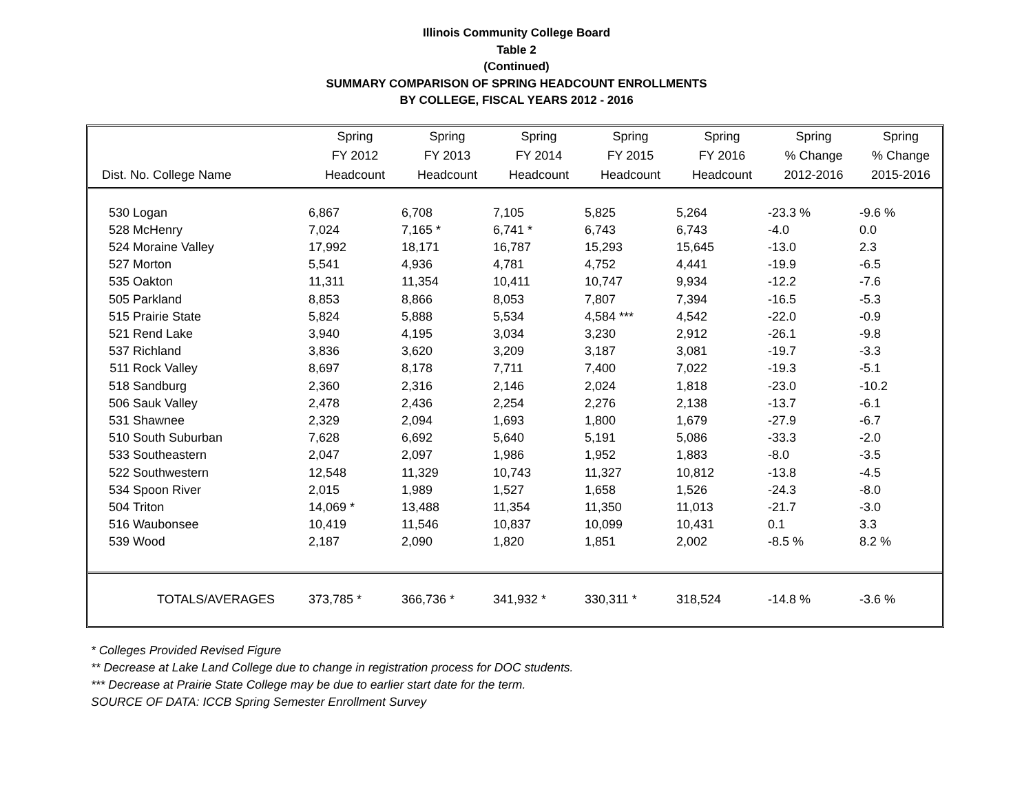Illinois Community College Board
Table 2
(Continued)
SUMMARY COMPARISON OF SPRING HEADCOUNT ENROLLMENTS
BY COLLEGE, FISCAL YEARS 2012 - 2016
| | | Spring | Spring | Spring | Spring | Spring | Spring | Spring |
| --- | --- | --- | --- | --- | --- | --- | --- | --- |
| | | FY 2012 | FY 2013 | FY 2014 | FY 2015 | FY 2016 | % Change | % Change |
| Dist. No. College Name | | Headcount | Headcount | Headcount | Headcount | Headcount | 2012-2016 | 2015-2016 |
| 530 | Logan | 6,867 | 6,708 | 7,105 | 5,825 | 5,264 | -23.3 % | -9.6 % |
| 528 | McHenry | 7,024 | 7,165 * | 6,741 * | 6,743 | 6,743 | -4.0 | 0.0 |
| 524 | Moraine Valley | 17,992 | 18,171 | 16,787 | 15,293 | 15,645 | -13.0 | 2.3 |
| 527 | Morton | 5,541 | 4,936 | 4,781 | 4,752 | 4,441 | -19.9 | -6.5 |
| 535 | Oakton | 11,311 | 11,354 | 10,411 | 10,747 | 9,934 | -12.2 | -7.6 |
| 505 | Parkland | 8,853 | 8,866 | 8,053 | 7,807 | 7,394 | -16.5 | -5.3 |
| 515 | Prairie State | 5,824 | 5,888 | 5,534 | 4,584 *** | 4,542 | -22.0 | -0.9 |
| 521 | Rend Lake | 3,940 | 4,195 | 3,034 | 3,230 | 2,912 | -26.1 | -9.8 |
| 537 | Richland | 3,836 | 3,620 | 3,209 | 3,187 | 3,081 | -19.7 | -3.3 |
| 511 | Rock Valley | 8,697 | 8,178 | 7,711 | 7,400 | 7,022 | -19.3 | -5.1 |
| 518 | Sandburg | 2,360 | 2,316 | 2,146 | 2,024 | 1,818 | -23.0 | -10.2 |
| 506 | Sauk Valley | 2,478 | 2,436 | 2,254 | 2,276 | 2,138 | -13.7 | -6.1 |
| 531 | Shawnee | 2,329 | 2,094 | 1,693 | 1,800 | 1,679 | -27.9 | -6.7 |
| 510 | South Suburban | 7,628 | 6,692 | 5,640 | 5,191 | 5,086 | -33.3 | -2.0 |
| 533 | Southeastern | 2,047 | 2,097 | 1,986 | 1,952 | 1,883 | -8.0 | -3.5 |
| 522 | Southwestern | 12,548 | 11,329 | 10,743 | 11,327 | 10,812 | -13.8 | -4.5 |
| 534 | Spoon River | 2,015 | 1,989 | 1,527 | 1,658 | 1,526 | -24.3 | -8.0 |
| 504 | Triton | 14,069 * | 13,488 | 11,354 | 11,350 | 11,013 | -21.7 | -3.0 |
| 516 | Waubonsee | 10,419 | 11,546 | 10,837 | 10,099 | 10,431 | 0.1 | 3.3 |
| 539 | Wood | 2,187 | 2,090 | 1,820 | 1,851 | 2,002 | -8.5 % | 8.2 % |
| | TOTALS/AVERAGES | 373,785 * | 366,736 * | 341,932 * | 330,311 * | 318,524 | -14.8 % | -3.6 % |
* Colleges Provided Revised Figure
** Decrease at Lake Land College due to change in registration process for DOC students.
*** Decrease at Prairie State College may be due to earlier start date for the term.
SOURCE OF DATA: ICCB Spring Semester Enrollment Survey